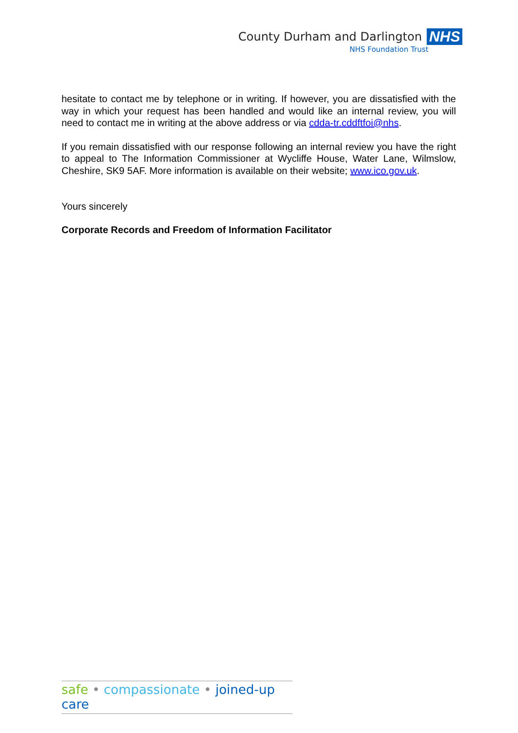County Durham and Darlington NHS
NHS Foundation Trust
hesitate to contact me by telephone or in writing. If however, you are dissatisfied with the way in which your request has been handled and would like an internal review, you will need to contact me in writing at the above address or via cdda-tr.cddftfoi@nhs.
If you remain dissatisfied with our response following an internal review you have the right to appeal to The Information Commissioner at Wycliffe House, Water Lane, Wilmslow, Cheshire, SK9 5AF. More information is available on their website; www.ico.gov.uk.
Yours sincerely
Corporate Records and Freedom of Information Facilitator
safe • compassionate • joined-up care